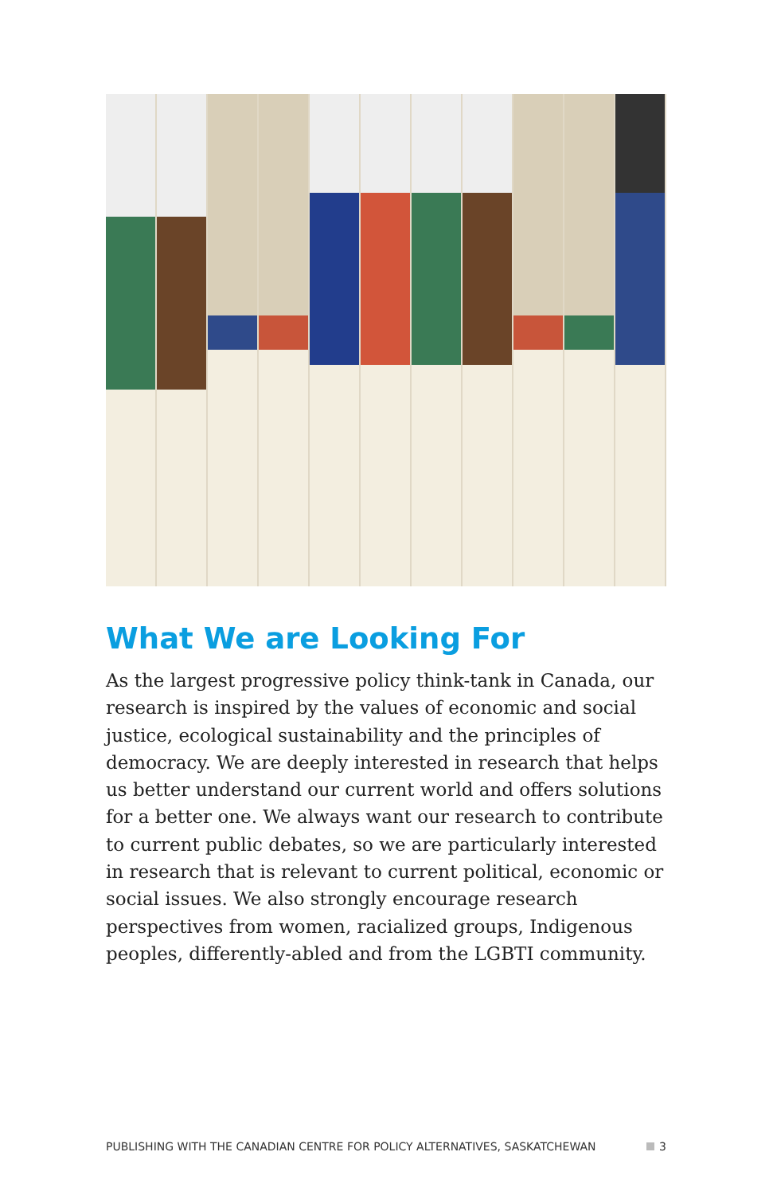What We are Looking For
As the largest progressive policy think-tank in Canada, our research is inspired by the values of economic and social justice, ecological sustainability and the principles of democracy. We are deeply interested in research that helps us better understand our current world and offers solutions for a better one. We always want our research to contribute to current public debates, so we are particularly interested in research that is relevant to current political, economic or social issues. We also strongly encourage research perspectives from women, racialized groups, Indigenous peoples, differently-abled and from the LGBTI community.
PUBLISHING WITH THE CANADIAN CENTRE FOR POLICY ALTERNATIVES, SASKATCHEWAN 3